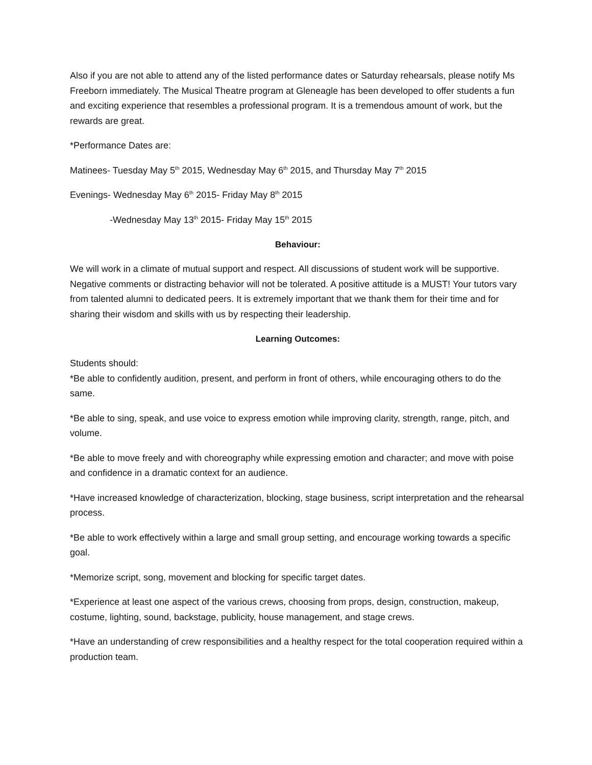Also if you are not able to attend any of the listed performance dates or Saturday rehearsals, please notify Ms Freeborn immediately. The Musical Theatre program at Gleneagle has been developed to offer students a fun and exciting experience that resembles a professional program. It is a tremendous amount of work, but the rewards are great.
*Performance Dates are:
Matinees- Tuesday May 5<sup>th</sup> 2015, Wednesday May 6<sup>th</sup> 2015, and Thursday May 7<sup>th</sup> 2015
Evenings- Wednesday May 6<sup>th</sup> 2015- Friday May 8<sup>th</sup> 2015
-Wednesday May 13<sup>th</sup> 2015- Friday May 15<sup>th</sup> 2015
Behaviour:
We will work in a climate of mutual support and respect. All discussions of student work will be supportive. Negative comments or distracting behavior will not be tolerated. A positive attitude is a MUST! Your tutors vary from talented alumni to dedicated peers. It is extremely important that we thank them for their time and for sharing their wisdom and skills with us by respecting their leadership.
Learning Outcomes:
Students should:
*Be able to confidently audition, present, and perform in front of others, while encouraging others to do the same.
*Be able to sing, speak, and use voice to express emotion while improving clarity, strength, range, pitch, and volume.
*Be able to move freely and with choreography while expressing emotion and character; and move with poise and confidence in a dramatic context for an audience.
*Have increased knowledge of characterization, blocking, stage business, script interpretation and the rehearsal process.
*Be able to work effectively within a large and small group setting, and encourage working towards a specific goal.
*Memorize script, song, movement and blocking for specific target dates.
*Experience at least one aspect of the various crews, choosing from props, design, construction, makeup, costume, lighting, sound, backstage, publicity, house management, and stage crews.
*Have an understanding of crew responsibilities and a healthy respect for the total cooperation required within a production team.